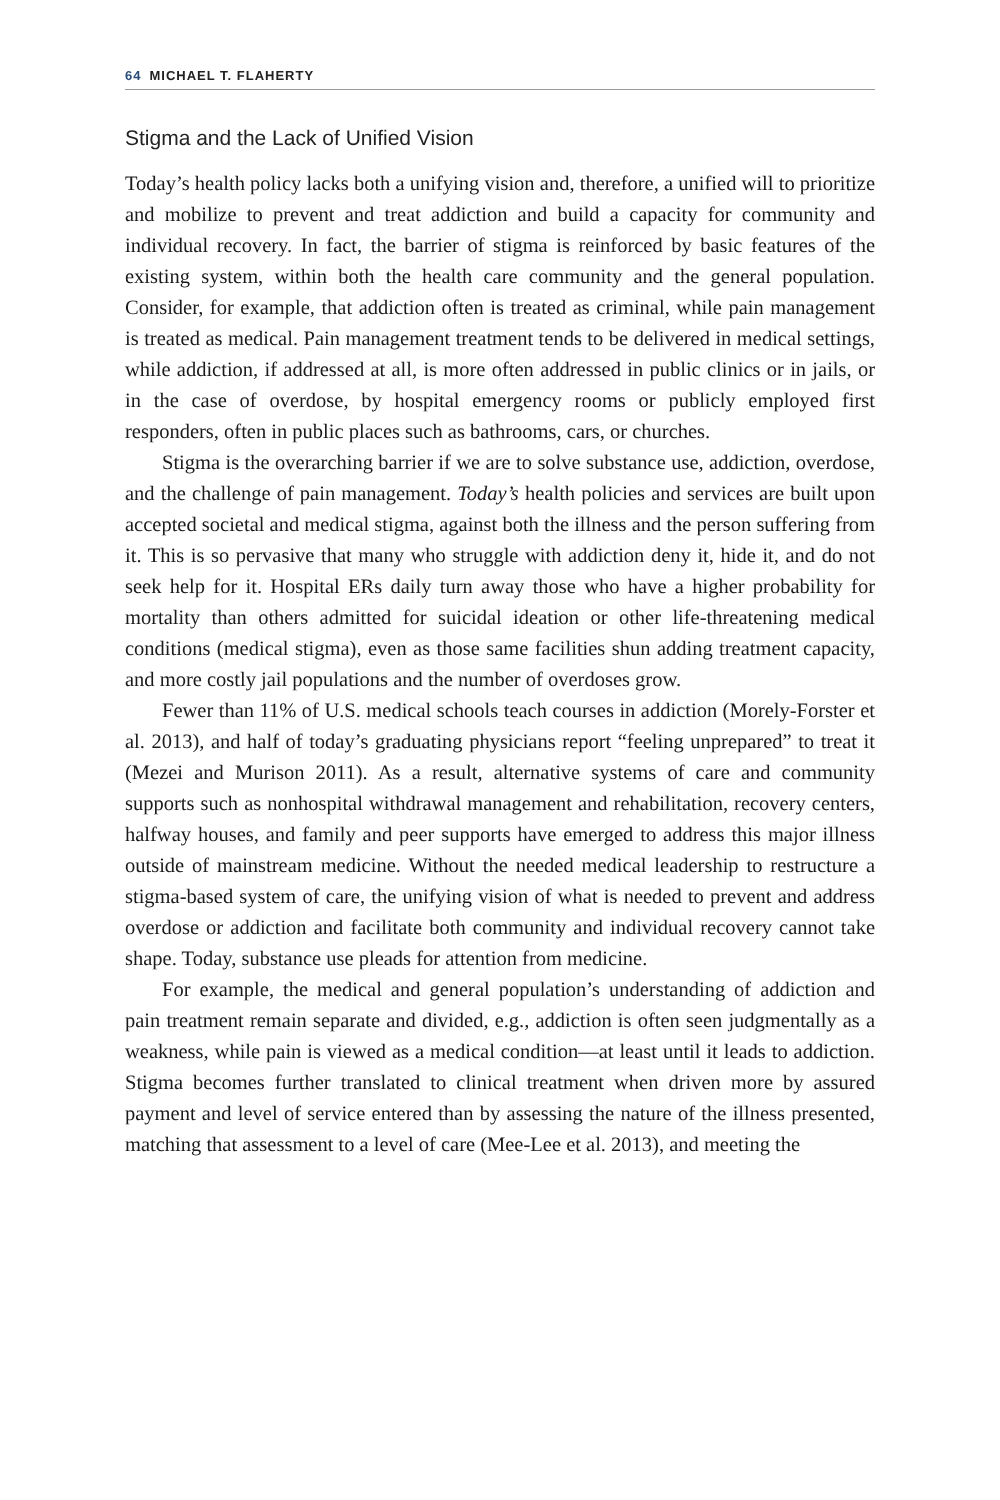64 MICHAEL T. FLAHERTY
Stigma and the Lack of Unified Vision
Today’s health policy lacks both a unifying vision and, therefore, a unified will to prioritize and mobilize to prevent and treat addiction and build a capacity for community and individual recovery. In fact, the barrier of stigma is reinforced by basic features of the existing system, within both the health care community and the general population. Consider, for example, that addiction often is treated as criminal, while pain management is treated as medical. Pain management treatment tends to be delivered in medical settings, while addiction, if addressed at all, is more often addressed in public clinics or in jails, or in the case of overdose, by hospital emergency rooms or publicly employed first responders, often in public places such as bathrooms, cars, or churches.
Stigma is the overarching barrier if we are to solve substance use, addiction, overdose, and the challenge of pain management. Today’s health policies and services are built upon accepted societal and medical stigma, against both the illness and the person suffering from it. This is so pervasive that many who struggle with addiction deny it, hide it, and do not seek help for it. Hospital ERs daily turn away those who have a higher probability for mortality than others admitted for suicidal ideation or other life-threatening medical conditions (medical stigma), even as those same facilities shun adding treatment capacity, and more costly jail populations and the number of overdoses grow.
Fewer than 11% of U.S. medical schools teach courses in addiction (Morely-Forster et al. 2013), and half of today’s graduating physicians report “feeling unprepared” to treat it (Mezei and Murison 2011). As a result, alternative systems of care and community supports such as nonhospital withdrawal management and rehabilitation, recovery centers, halfway houses, and family and peer supports have emerged to address this major illness outside of mainstream medicine. Without the needed medical leadership to restructure a stigma-based system of care, the unifying vision of what is needed to prevent and address overdose or addiction and facilitate both community and individual recovery cannot take shape. Today, substance use pleads for attention from medicine.
For example, the medical and general population’s understanding of addiction and pain treatment remain separate and divided, e.g., addiction is often seen judgmentally as a weakness, while pain is viewed as a medical condition—at least until it leads to addiction. Stigma becomes further translated to clinical treatment when driven more by assured payment and level of service entered than by assessing the nature of the illness presented, matching that assessment to a level of care (Mee-Lee et al. 2013), and meeting the